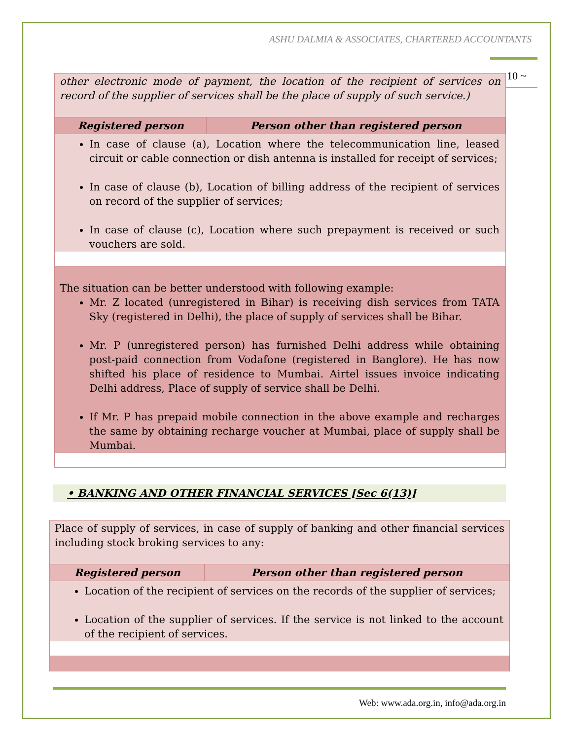ASHU DALMIA & ASSOCIATES, CHARTERED ACCOUNTANTS
10 ~
other electronic mode of payment, the location of the recipient of services on record of the supplier of services shall be the place of supply of such service.)
| Registered person | Person other than registered person |
| --- | --- |
In case of clause (a), Location where the telecommunication line, leased circuit or cable connection or dish antenna is installed for receipt of services;
In case of clause (b), Location of billing address of the recipient of services on record of the supplier of services;
In case of clause (c), Location where such prepayment is received or such vouchers are sold.
The situation can be better understood with following example:
Mr. Z located (unregistered in Bihar) is receiving dish services from TATA Sky (registered in Delhi), the place of supply of services shall be Bihar.
Mr. P (unregistered person) has furnished Delhi address while obtaining post-paid connection from Vodafone (registered in Banglore). He has now shifted his place of residence to Mumbai. Airtel issues invoice indicating Delhi address, Place of supply of service shall be Delhi.
If Mr. P has prepaid mobile connection in the above example and recharges the same by obtaining recharge voucher at Mumbai, place of supply shall be Mumbai.
• BANKING AND OTHER FINANCIAL SERVICES [Sec 6(13)]
Place of supply of services, in case of supply of banking and other financial services including stock broking services to any:
| Registered person | Person other than registered person |
| --- | --- |
Location of the recipient of services on the records of the supplier of services;
Location of the supplier of services. If the service is not linked to the account of the recipient of services.
Web: www.ada.org.in, info@ada.org.in